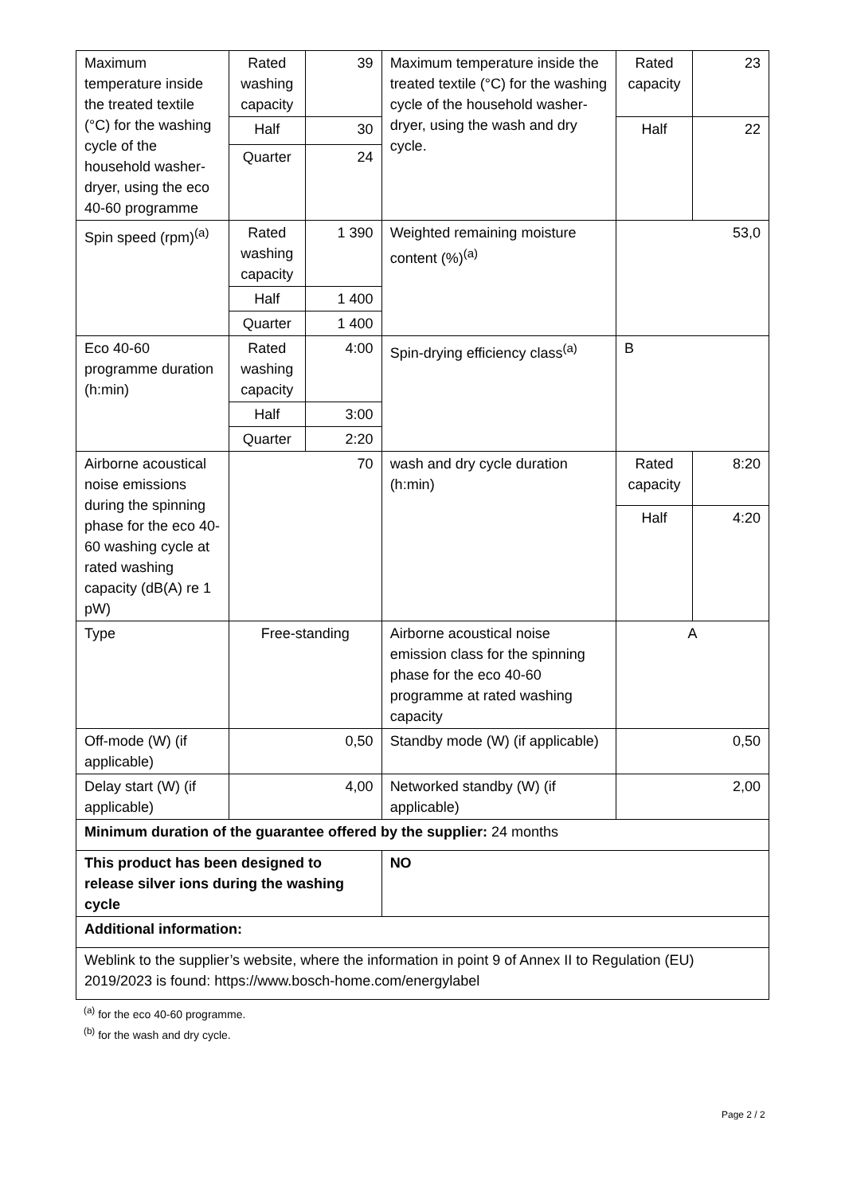| Maximum temperature inside the treated textile (°C) for the washing cycle of the household washer-dryer, using the eco 40-60 programme | Rated washing capacity | 39 | Maximum temperature inside the treated textile (°C) for the washing cycle of the household washer-dryer, using the wash and dry cycle. | Rated capacity | 23 |
| | Half | 30 | | Half | 22 |
| | Quarter | 24 | | | |
| Spin speed (rpm)<sup>(a)</sup> | Rated washing capacity | 1 390 | Weighted remaining moisture content (%)<sup>(a)</sup> | 53,0 | |
| | Half | 1 400 | | | |
| | Quarter | 1 400 | | | |
| Eco 40-60 programme duration (h:min) | Rated washing capacity | 4:00 | Spin-drying efficiency class<sup>(a)</sup> | B | |
| | Half | 3:00 | | | |
| | Quarter | 2:20 | | | |
| Airborne acoustical noise emissions during the spinning phase for the eco 40-60 washing cycle at rated washing capacity (dB(A) re 1 pW) | 70 | | wash and dry cycle duration (h:min) | Rated capacity | 8:20 |
| | | | | Half | 4:20 |
| Type | Free-standing | | Airborne acoustical noise emission class for the spinning phase for the eco 40-60 programme at rated washing capacity | A | |
| Off-mode (W) (if applicable) | 0,50 | | Standby mode (W) (if applicable) | 0,50 | |
| Delay start (W) (if applicable) | 4,00 | | Networked standby (W) (if applicable) | 2,00 | |
| Minimum duration of the guarantee offered by the supplier: 24 months | | | | | |
| This product has been designed to release silver ions during the washing cycle | | | NO | | |
| Additional information: | | | | | |
| Weblink to the supplier’s website, where the information in point 9 of Annex II to Regulation (EU) 2019/2023 is found: https://www.bosch-home.com/energylabel | | | | | |
<sup>(a)</sup> for the eco 40-60 programme.
<sup>(b)</sup> for the wash and dry cycle.
Page 2 / 2